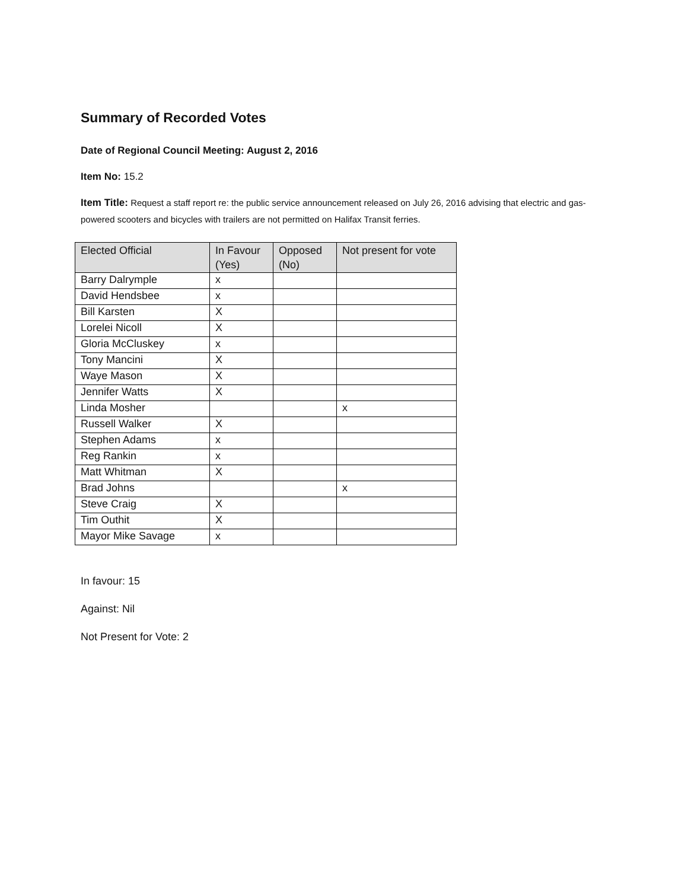Summary of Recorded Votes
Date of Regional Council Meeting: August 2, 2016
Item No: 15.2
Item Title: Request a staff report re: the public service announcement released on July 26, 2016 advising that electric and gas-powered scooters and bicycles with trailers are not permitted on Halifax Transit ferries.
| Elected Official | In Favour (Yes) | Opposed (No) | Not present for vote |
| --- | --- | --- | --- |
| Barry Dalrymple | x | | |
| David Hendsbee | x | | |
| Bill Karsten | X | | |
| Lorelei Nicoll | X | | |
| Gloria McCluskey | x | | |
| Tony Mancini | X | | |
| Waye Mason | X | | |
| Jennifer Watts | X | | |
| Linda Mosher | | | x |
| Russell Walker | X | | |
| Stephen Adams | x | | |
| Reg Rankin | x | | |
| Matt Whitman | X | | |
| Brad Johns | | | x |
| Steve Craig | X | | |
| Tim Outhit | X | | |
| Mayor Mike Savage | x | | |
In favour: 15
Against: Nil
Not Present for Vote: 2